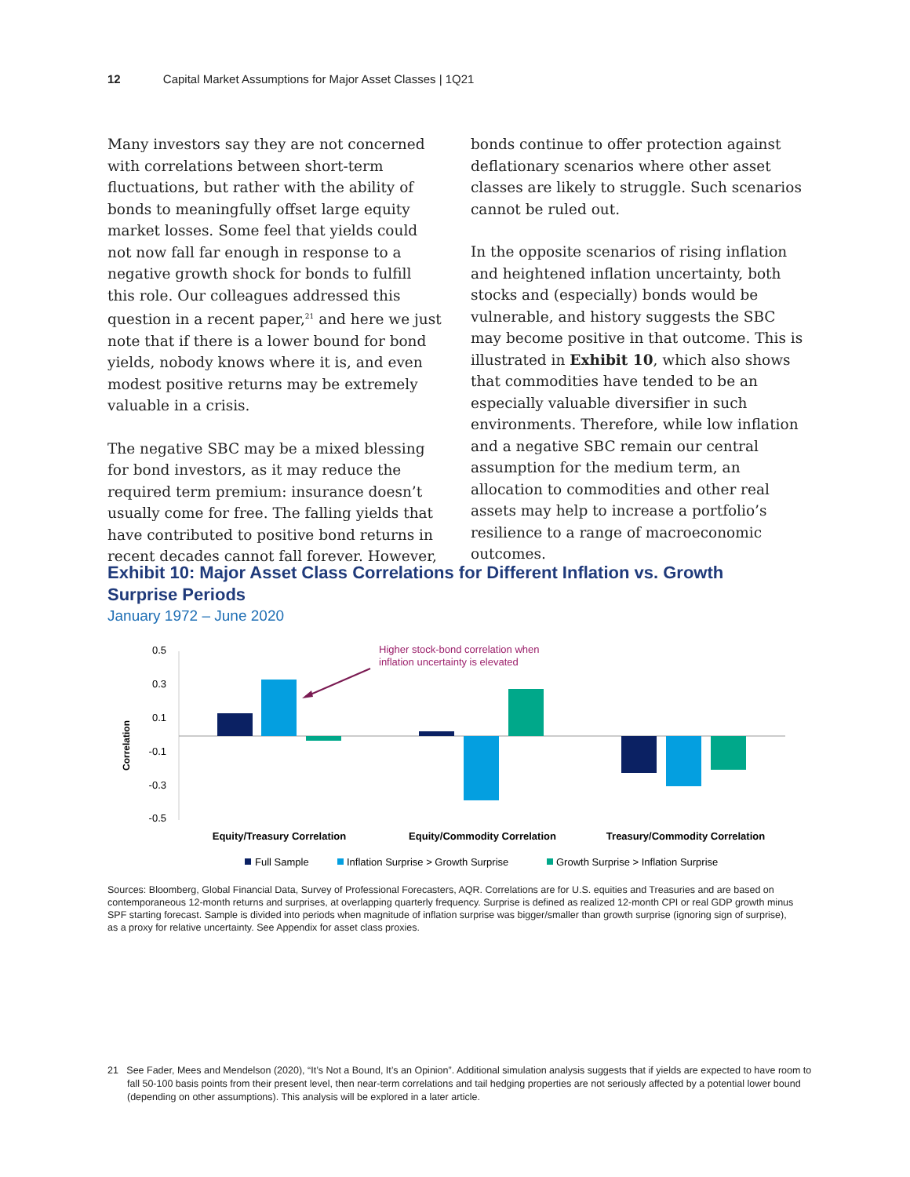12 Capital Market Assumptions for Major Asset Classes | 1Q21
Many investors say they are not concerned with correlations between short-term fluctuations, but rather with the ability of bonds to meaningfully offset large equity market losses. Some feel that yields could not now fall far enough in response to a negative growth shock for bonds to fulfill this role. Our colleagues addressed this question in a recent paper,<sup>21</sup> and here we just note that if there is a lower bound for bond yields, nobody knows where it is, and even modest positive returns may be extremely valuable in a crisis.
The negative SBC may be a mixed blessing for bond investors, as it may reduce the required term premium: insurance doesn’t usually come for free. The falling yields that have contributed to positive bond returns in recent decades cannot fall forever. However,
bonds continue to offer protection against deflationary scenarios where other asset classes are likely to struggle. Such scenarios cannot be ruled out.
In the opposite scenarios of rising inflation and heightened inflation uncertainty, both stocks and (especially) bonds would be vulnerable, and history suggests the SBC may become positive in that outcome. This is illustrated in Exhibit 10, which also shows that commodities have tended to be an especially valuable diversifier in such environments. Therefore, while low inflation and a negative SBC remain our central assumption for the medium term, an allocation to commodities and other real assets may help to increase a portfolio’s resilience to a range of macroeconomic outcomes.
Exhibit 10: Major Asset Class Correlations for Different Inflation vs. Growth Surprise Periods
January 1972 – June 2020
0.5
0.3
0.1
-0.1
-0.3
-0.5
Correlation
Higher stock-bond correlation when
inflation uncertainty is elevated
Equity/Treasury Correlation
Equity/Commodity Correlation
Treasury/Commodity Correlation
Full Sample
Inflation Surprise > Growth Surprise
Growth Surprise > Inflation Surprise
Sources: Bloomberg, Global Financial Data, Survey of Professional Forecasters, AQR. Correlations are for U.S. equities and Treasuries and are based on contemporaneous 12-month returns and surprises, at overlapping quarterly frequency. Surprise is defined as realized 12-month CPI or real GDP growth minus SPF starting forecast. Sample is divided into periods when magnitude of inflation surprise was bigger/smaller than growth surprise (ignoring sign of surprise), as a proxy for relative uncertainty. See Appendix for asset class proxies.
21 See Fader, Mees and Mendelson (2020), “It’s Not a Bound, It’s an Opinion”. Additional simulation analysis suggests that if yields are expected to have room to fall 50-100 basis points from their present level, then near-term correlations and tail hedging properties are not seriously affected by a potential lower bound (depending on other assumptions). This analysis will be explored in a later article.